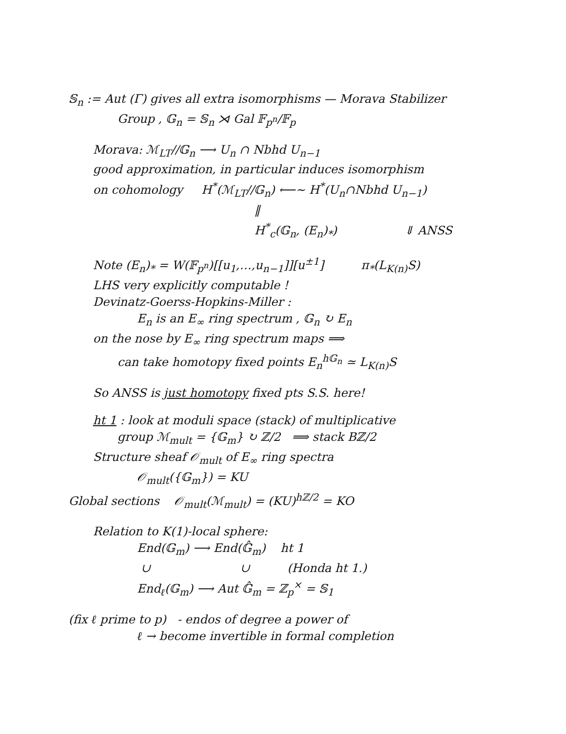𝕊<sub>n</sub> := Aut (Γ) gives all extra isomorphisms — Morava Stabilizer
Group , 𝔾<sub>n</sub> = 𝕊<sub>n</sub> ⋊ Gal 𝔽<sub>p<sup>n</sup></sub>/𝔽<sub>p</sub>
Morava: ℳ<sub>LT</sub>//𝔾<sub>n</sub> ⟶ U<sub>n</sub> ∩ Nbhd U<sub>n−1</sub>
good approximation, in particular induces isomorphism
on cohomology H<sup>*</sup>(ℳ<sub>LT</sub>//𝔾<sub>n</sub>) ⟵∼ H<sup>*</sup>(U<sub>n</sub>∩Nbhd U<sub>n−1</sub>)
‖
H<sup>*</sup><sub>c</sub>(𝔾<sub>n</sub>, (E<sub>n</sub>)<sub>*</sub>) ⇓ ANSS
Note (E<sub>n</sub>)<sub>*</sub> = W(𝔽<sub>p<sup>n</sup></sub>)[[u<sub>1</sub>,…,u<sub>n−1</sub>]][u<sup>±1</sup>] π<sub>*</sub>(L<sub>K(n)</sub>S)
LHS very explicitly computable !
Devinatz-Goerss-Hopkins-Miller :
E<sub>n</sub> is an E<sub>∞</sub> ring spectrum , 𝔾<sub>n</sub> ↻ E<sub>n</sub>
on the nose by E<sub>∞</sub> ring spectrum maps ⟹
can take homotopy fixed points E<sub>n</sub><sup>h𝔾<sub>n</sub></sup> ≃ L<sub>K(n)</sub>S
So ANSS is just homotopy fixed pts S.S. here!
ht 1 : look at moduli space (stack) of multiplicative
group ℳ<sub>mult</sub> = {𝔾<sub>m</sub>} ↻ ℤ/2 ⟹ stack Bℤ/2
Structure sheaf 𝒪<sub>mult</sub> of E<sub>∞</sub> ring spectra
𝒪<sub>mult</sub>({𝔾<sub>m</sub>}) = KU
Global sections 𝒪<sub>mult</sub>(ℳ<sub>mult</sub>) = (KU)<sup>hℤ/2</sup> = KO
Relation to K(1)-local sphere:
End(𝔾<sub>m</sub>) ⟶ End(𝔾̂<sub>m</sub>) ht 1
∪ ∪ (Honda ht 1.)
End<sub>ℓ</sub>(𝔾<sub>m</sub>) ⟶ Aut 𝔾̂<sub>m</sub> = ℤ<sub>p</sub><sup>×</sup> = 𝕊<sub>1</sub>
(fix ℓ prime to p) - endos of degree a power of
ℓ → become invertible in formal completion